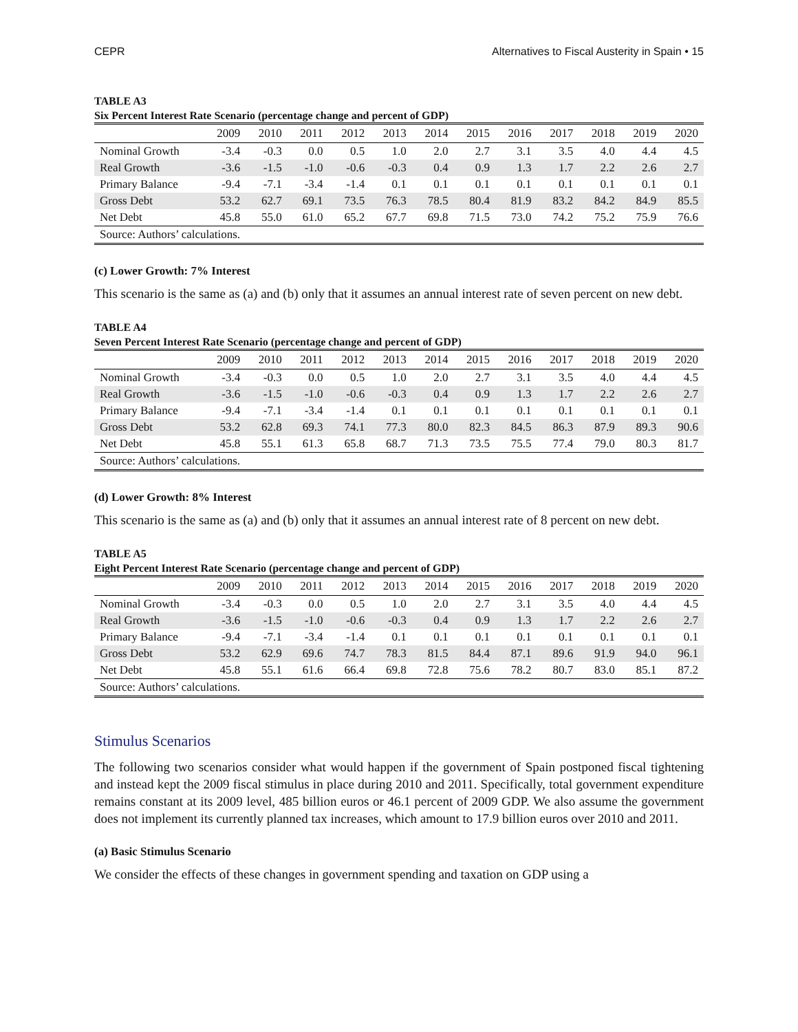CEPR Alternatives to Fiscal Austerity in Spain • 15
TABLE A3
Six Percent Interest Rate Scenario (percentage change and percent of GDP)
| | 2009 | 2010 | 2011 | 2012 | 2013 | 2014 | 2015 | 2016 | 2017 | 2018 | 2019 | 2020 |
| --- | --- | --- | --- | --- | --- | --- | --- | --- | --- | --- | --- | --- |
| Nominal Growth | -3.4 | -0.3 | 0.0 | 0.5 | 1.0 | 2.0 | 2.7 | 3.1 | 3.5 | 4.0 | 4.4 | 4.5 |
| Real Growth | -3.6 | -1.5 | -1.0 | -0.6 | -0.3 | 0.4 | 0.9 | 1.3 | 1.7 | 2.2 | 2.6 | 2.7 |
| Primary Balance | -9.4 | -7.1 | -3.4 | -1.4 | 0.1 | 0.1 | 0.1 | 0.1 | 0.1 | 0.1 | 0.1 | 0.1 |
| Gross Debt | 53.2 | 62.7 | 69.1 | 73.5 | 76.3 | 78.5 | 80.4 | 81.9 | 83.2 | 84.2 | 84.9 | 85.5 |
| Net Debt | 45.8 | 55.0 | 61.0 | 65.2 | 67.7 | 69.8 | 71.5 | 73.0 | 74.2 | 75.2 | 75.9 | 76.6 |
| Source: Authors’ calculations. | | | | | | | | | | | | |
(c) Lower Growth: 7% Interest
This scenario is the same as (a) and (b) only that it assumes an annual interest rate of seven percent on new debt.
TABLE A4
Seven Percent Interest Rate Scenario (percentage change and percent of GDP)
| | 2009 | 2010 | 2011 | 2012 | 2013 | 2014 | 2015 | 2016 | 2017 | 2018 | 2019 | 2020 |
| --- | --- | --- | --- | --- | --- | --- | --- | --- | --- | --- | --- | --- |
| Nominal Growth | -3.4 | -0.3 | 0.0 | 0.5 | 1.0 | 2.0 | 2.7 | 3.1 | 3.5 | 4.0 | 4.4 | 4.5 |
| Real Growth | -3.6 | -1.5 | -1.0 | -0.6 | -0.3 | 0.4 | 0.9 | 1.3 | 1.7 | 2.2 | 2.6 | 2.7 |
| Primary Balance | -9.4 | -7.1 | -3.4 | -1.4 | 0.1 | 0.1 | 0.1 | 0.1 | 0.1 | 0.1 | 0.1 | 0.1 |
| Gross Debt | 53.2 | 62.8 | 69.3 | 74.1 | 77.3 | 80.0 | 82.3 | 84.5 | 86.3 | 87.9 | 89.3 | 90.6 |
| Net Debt | 45.8 | 55.1 | 61.3 | 65.8 | 68.7 | 71.3 | 73.5 | 75.5 | 77.4 | 79.0 | 80.3 | 81.7 |
| Source: Authors’ calculations. | | | | | | | | | | | | |
(d) Lower Growth: 8% Interest
This scenario is the same as (a) and (b) only that it assumes an annual interest rate of 8 percent on new debt.
TABLE A5
Eight Percent Interest Rate Scenario (percentage change and percent of GDP)
| | 2009 | 2010 | 2011 | 2012 | 2013 | 2014 | 2015 | 2016 | 2017 | 2018 | 2019 | 2020 |
| --- | --- | --- | --- | --- | --- | --- | --- | --- | --- | --- | --- | --- |
| Nominal Growth | -3.4 | -0.3 | 0.0 | 0.5 | 1.0 | 2.0 | 2.7 | 3.1 | 3.5 | 4.0 | 4.4 | 4.5 |
| Real Growth | -3.6 | -1.5 | -1.0 | -0.6 | -0.3 | 0.4 | 0.9 | 1.3 | 1.7 | 2.2 | 2.6 | 2.7 |
| Primary Balance | -9.4 | -7.1 | -3.4 | -1.4 | 0.1 | 0.1 | 0.1 | 0.1 | 0.1 | 0.1 | 0.1 | 0.1 |
| Gross Debt | 53.2 | 62.9 | 69.6 | 74.7 | 78.3 | 81.5 | 84.4 | 87.1 | 89.6 | 91.9 | 94.0 | 96.1 |
| Net Debt | 45.8 | 55.1 | 61.6 | 66.4 | 69.8 | 72.8 | 75.6 | 78.2 | 80.7 | 83.0 | 85.1 | 87.2 |
| Source: Authors’ calculations. | | | | | | | | | | | | |
Stimulus Scenarios
The following two scenarios consider what would happen if the government of Spain postponed fiscal tightening and instead kept the 2009 fiscal stimulus in place during 2010 and 2011. Specifically, total government expenditure remains constant at its 2009 level, 485 billion euros or 46.1 percent of 2009 GDP. We also assume the government does not implement its currently planned tax increases, which amount to 17.9 billion euros over 2010 and 2011.
(a) Basic Stimulus Scenario
We consider the effects of these changes in government spending and taxation on GDP using a